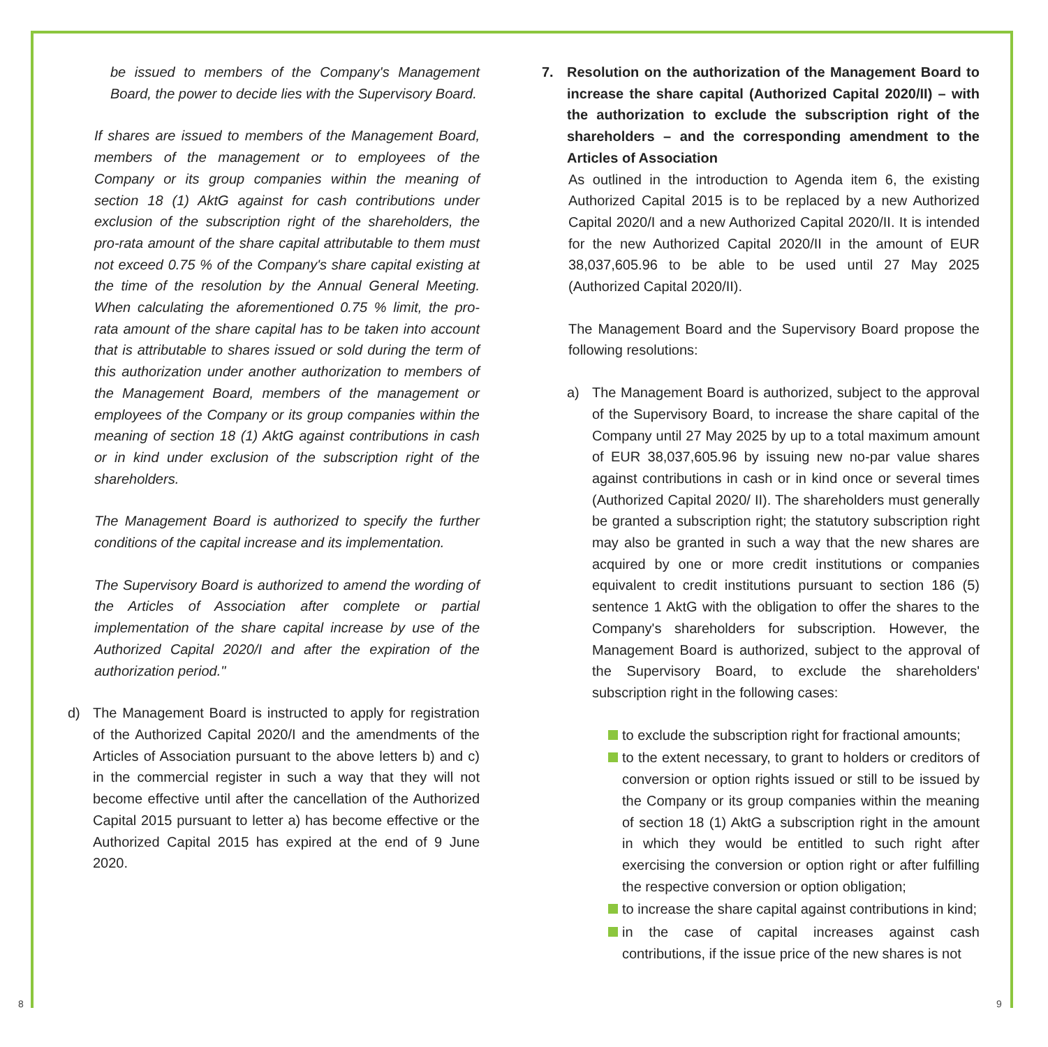be issued to members of the Company's Management Board, the power to decide lies with the Supervisory Board.
If shares are issued to members of the Management Board, members of the management or to employees of the Company or its group companies within the meaning of section 18 (1) AktG against for cash contributions under exclusion of the subscription right of the shareholders, the pro-rata amount of the share capital attributable to them must not exceed 0.75 % of the Company's share capital existing at the time of the resolution by the Annual General Meeting. When calculating the aforementioned 0.75 % limit, the pro-rata amount of the share capital has to be taken into account that is attributable to shares issued or sold during the term of this authorization under another authorization to members of the Management Board, members of the management or employees of the Company or its group companies within the meaning of section 18 (1) AktG against contributions in cash or in kind under exclusion of the subscription right of the shareholders.
The Management Board is authorized to specify the further conditions of the capital increase and its implementation.
The Supervisory Board is authorized to amend the wording of the Articles of Association after complete or partial implementation of the share capital increase by use of the Authorized Capital 2020/I and after the expiration of the authorization period."
d) The Management Board is instructed to apply for registration of the Authorized Capital 2020/I and the amendments of the Articles of Association pursuant to the above letters b) and c) in the commercial register in such a way that they will not become effective until after the cancellation of the Authorized Capital 2015 pursuant to letter a) has become effective or the Authorized Capital 2015 has expired at the end of 9 June 2020.
7. Resolution on the authorization of the Management Board to increase the share capital (Authorized Capital 2020/II) – with the authorization to exclude the subscription right of the shareholders – and the corresponding amendment to the Articles of Association
As outlined in the introduction to Agenda item 6, the existing Authorized Capital 2015 is to be replaced by a new Authorized Capital 2020/I and a new Authorized Capital 2020/II. It is intended for the new Authorized Capital 2020/II in the amount of EUR 38,037,605.96 to be able to be used until 27 May 2025 (Authorized Capital 2020/II).
The Management Board and the Supervisory Board propose the following resolutions:
a) The Management Board is authorized, subject to the approval of the Supervisory Board, to increase the share capital of the Company until 27 May 2025 by up to a total maximum amount of EUR 38,037,605.96 by issuing new no-par value shares against contributions in cash or in kind once or several times (Authorized Capital 2020/ II). The shareholders must generally be granted a subscription right; the statutory subscription right may also be granted in such a way that the new shares are acquired by one or more credit institutions or companies equivalent to credit institutions pursuant to section 186 (5) sentence 1 AktG with the obligation to offer the shares to the Company's shareholders for subscription. However, the Management Board is authorized, subject to the approval of the Supervisory Board, to exclude the shareholders' subscription right in the following cases:
to exclude the subscription right for fractional amounts;
to the extent necessary, to grant to holders or creditors of conversion or option rights issued or still to be issued by the Company or its group companies within the meaning of section 18 (1) AktG a subscription right in the amount in which they would be entitled to such right after exercising the conversion or option right or after fulfilling the respective conversion or option obligation;
to increase the share capital against contributions in kind;
in the case of capital increases against cash contributions, if the issue price of the new shares is not
8 9